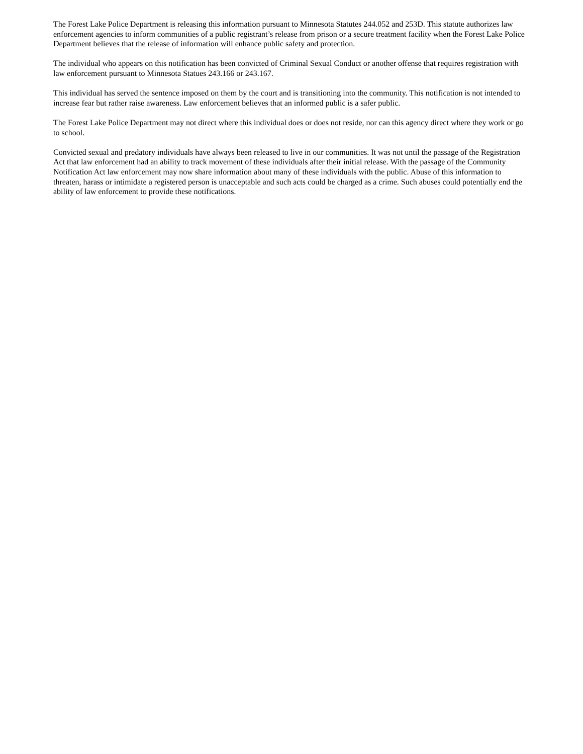The Forest Lake Police Department is releasing this information pursuant to Minnesota Statutes 244.052 and 253D. This statute authorizes law enforcement agencies to inform communities of a public registrant’s release from prison or a secure treatment facility when the Forest Lake Police Department believes that the release of information will enhance public safety and protection.
The individual who appears on this notification has been convicted of Criminal Sexual Conduct or another offense that requires registration with law enforcement pursuant to Minnesota Statues 243.166 or 243.167.
This individual has served the sentence imposed on them by the court and is transitioning into the community. This notification is not intended to increase fear but rather raise awareness. Law enforcement believes that an informed public is a safer public.
The Forest Lake Police Department may not direct where this individual does or does not reside, nor can this agency direct where they work or go to school.
Convicted sexual and predatory individuals have always been released to live in our communities. It was not until the passage of the Registration Act that law enforcement had an ability to track movement of these individuals after their initial release. With the passage of the Community Notification Act law enforcement may now share information about many of these individuals with the public. Abuse of this information to threaten, harass or intimidate a registered person is unacceptable and such acts could be charged as a crime. Such abuses could potentially end the ability of law enforcement to provide these notifications.